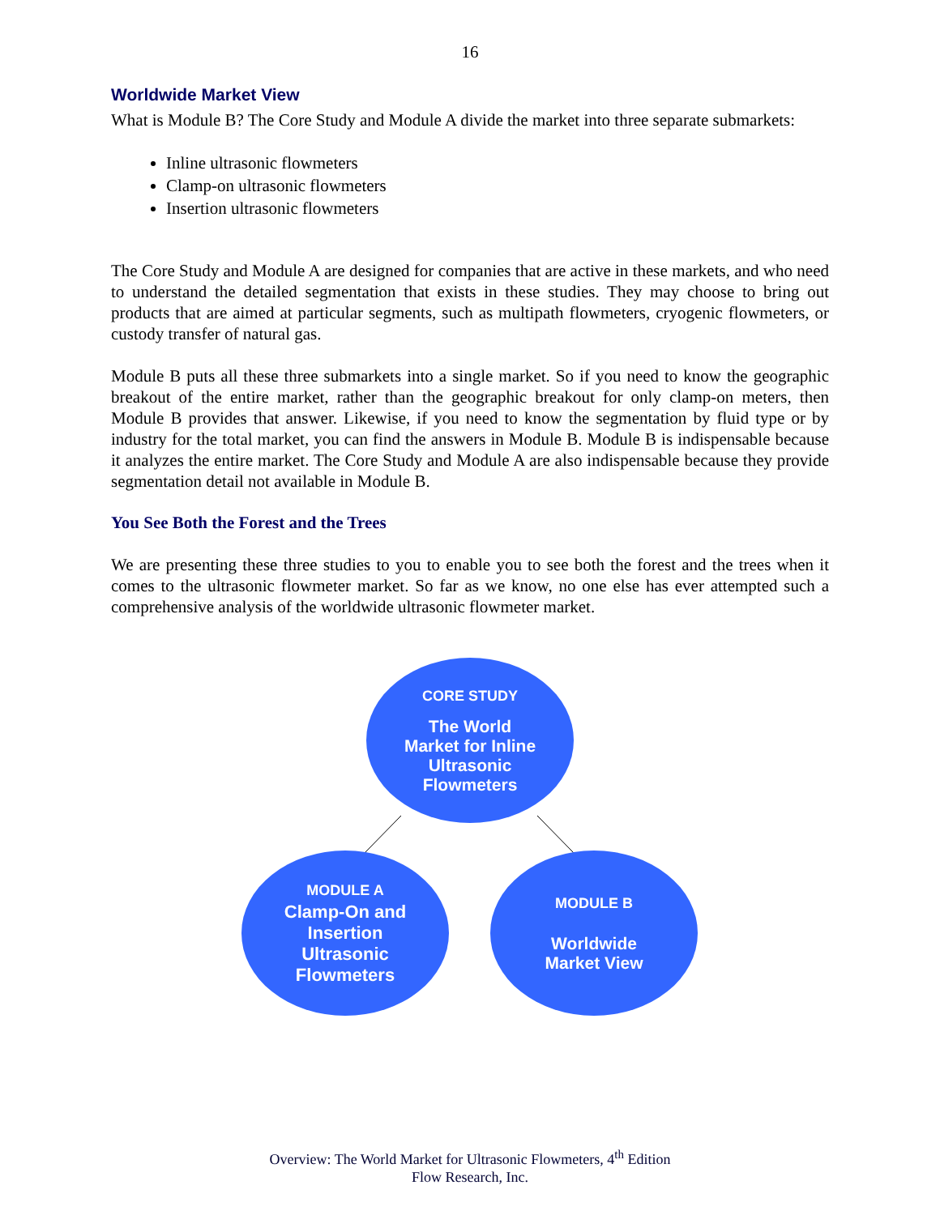16
Worldwide Market View
What is Module B? The Core Study and Module A divide the market into three separate submarkets:
Inline ultrasonic flowmeters
Clamp-on ultrasonic flowmeters
Insertion ultrasonic flowmeters
The Core Study and Module A are designed for companies that are active in these markets, and who need to understand the detailed segmentation that exists in these studies. They may choose to bring out products that are aimed at particular segments, such as multipath flowmeters, cryogenic flowmeters, or custody transfer of natural gas.
Module B puts all these three submarkets into a single market. So if you need to know the geographic breakout of the entire market, rather than the geographic breakout for only clamp-on meters, then Module B provides that answer. Likewise, if you need to know the segmentation by fluid type or by industry for the total market, you can find the answers in Module B. Module B is indispensable because it analyzes the entire market. The Core Study and Module A are also indispensable because they provide segmentation detail not available in Module B.
You See Both the Forest and the Trees
We are presenting these three studies to you to enable you to see both the forest and the trees when it comes to the ultrasonic flowmeter market. So far as we know, no one else has ever attempted such a comprehensive analysis of the worldwide ultrasonic flowmeter market.
CORE STUDY
The World
Market for Inline
Ultrasonic
Flowmeters
MODULE A
Clamp-On and
Insertion
Ultrasonic
Flowmeters
MODULE B
Worldwide
Market View
Overview: The World Market for Ultrasonic Flowmeters, 4<sup>th</sup> Edition
Flow Research, Inc.